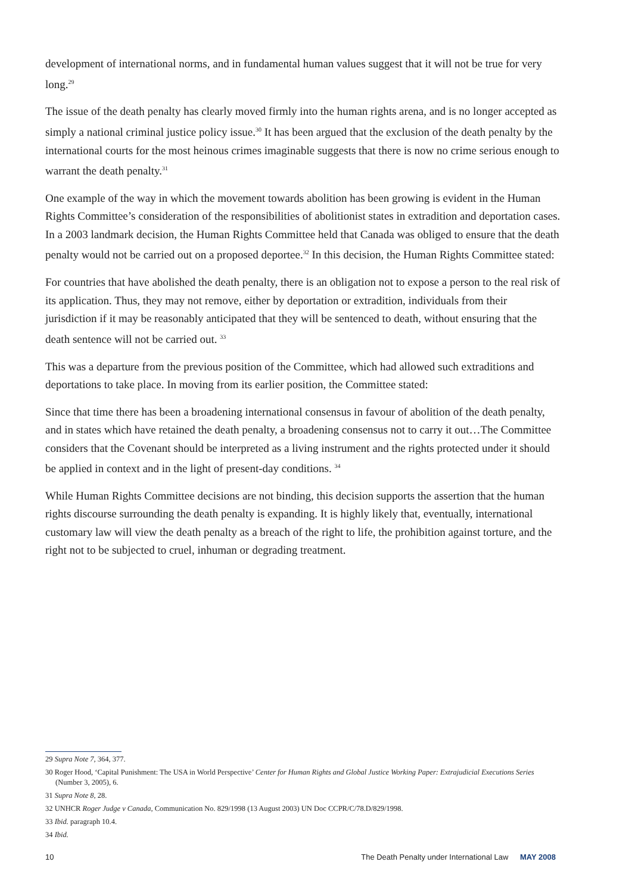development of international norms, and in fundamental human values suggest that it will not be true for very long.<sup>29</sup>
The issue of the death penalty has clearly moved firmly into the human rights arena, and is no longer accepted as simply a national criminal justice policy issue.<sup>30</sup> It has been argued that the exclusion of the death penalty by the international courts for the most heinous crimes imaginable suggests that there is now no crime serious enough to warrant the death penalty.<sup>31</sup>
One example of the way in which the movement towards abolition has been growing is evident in the Human Rights Committee’s consideration of the responsibilities of abolitionist states in extradition and deportation cases. In a 2003 landmark decision, the Human Rights Committee held that Canada was obliged to ensure that the death penalty would not be carried out on a proposed deportee.<sup>32</sup> In this decision, the Human Rights Committee stated:
For countries that have abolished the death penalty, there is an obligation not to expose a person to the real risk of its application. Thus, they may not remove, either by deportation or extradition, individuals from their jurisdiction if it may be reasonably anticipated that they will be sentenced to death, without ensuring that the death sentence will not be carried out. <sup>33</sup>
This was a departure from the previous position of the Committee, which had allowed such extraditions and deportations to take place. In moving from its earlier position, the Committee stated:
Since that time there has been a broadening international consensus in favour of abolition of the death penalty, and in states which have retained the death penalty, a broadening consensus not to carry it out…The Committee considers that the Covenant should be interpreted as a living instrument and the rights protected under it should be applied in context and in the light of present-day conditions. <sup>34</sup>
While Human Rights Committee decisions are not binding, this decision supports the assertion that the human rights discourse surrounding the death penalty is expanding. It is highly likely that, eventually, international customary law will view the death penalty as a breach of the right to life, the prohibition against torture, and the right not to be subjected to cruel, inhuman or degrading treatment.
29 Supra Note 7, 364, 377.
30 Roger Hood, ‘Capital Punishment: The USA in World Perspective’ Center for Human Rights and Global Justice Working Paper: Extrajudicial Executions Series (Number 3, 2005), 6.
31 Supra Note 8, 28.
32 UNHCR Roger Judge v Canada, Communication No. 829/1998 (13 August 2003) UN Doc CCPR/C/78.D/829/1998.
33 Ibid. paragraph 10.4.
34 Ibid.
10 The Death Penalty under International Law MAY 2008